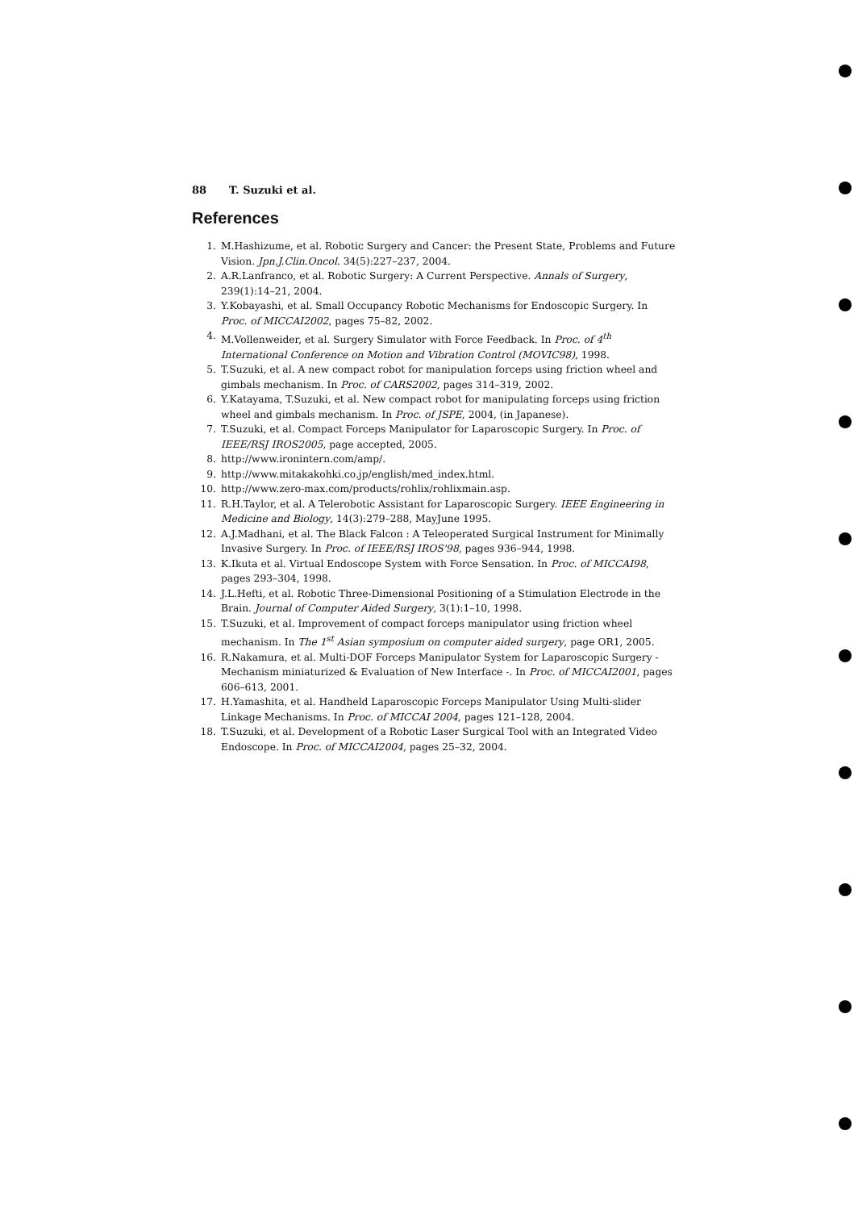88 T. Suzuki et al.
References
1. M.Hashizume, et al. Robotic Surgery and Cancer: the Present State, Problems and Future Vision. Jpn.J.Clin.Oncol. 34(5):227–237, 2004.
2. A.R.Lanfranco, et al. Robotic Surgery: A Current Perspective. Annals of Surgery, 239(1):14–21, 2004.
3. Y.Kobayashi, et al. Small Occupancy Robotic Mechanisms for Endoscopic Surgery. In Proc. of MICCAI2002, pages 75–82, 2002.
4. M.Vollenweider, et al. Surgery Simulator with Force Feedback. In Proc. of 4<sup>th</sup> International Conference on Motion and Vibration Control (MOVIC98), 1998.
5. T.Suzuki, et al. A new compact robot for manipulation forceps using friction wheel and gimbals mechanism. In Proc. of CARS2002, pages 314–319, 2002.
6. Y.Katayama, T.Suzuki, et al. New compact robot for manipulating forceps using friction wheel and gimbals mechanism. In Proc. of JSPE, 2004, (in Japanese).
7. T.Suzuki, et al. Compact Forceps Manipulator for Laparoscopic Surgery. In Proc. of IEEE/RSJ IROS2005, page accepted, 2005.
8. http://www.ironintern.com/amp/.
9. http://www.mitakakohki.co.jp/english/med_index.html.
10. http://www.zero-max.com/products/rohlix/rohlixmain.asp.
11. R.H.Taylor, et al. A Telerobotic Assistant for Laparoscopic Surgery. IEEE Engineering in Medicine and Biology, 14(3):279–288, MayJune 1995.
12. A.J.Madhani, et al. The Black Falcon : A Teleoperated Surgical Instrument for Minimally Invasive Surgery. In Proc. of IEEE/RSJ IROS'98, pages 936–944, 1998.
13. K.Ikuta et al. Virtual Endoscope System with Force Sensation. In Proc. of MICCAI98, pages 293–304, 1998.
14. J.L.Hefti, et al. Robotic Three-Dimensional Positioning of a Stimulation Electrode in the Brain. Journal of Computer Aided Surgery, 3(1):1–10, 1998.
15. T.Suzuki, et al. Improvement of compact forceps manipulator using friction wheel mechanism. In The 1<sup>st</sup> Asian symposium on computer aided surgery, page OR1, 2005.
16. R.Nakamura, et al. Multi-DOF Forceps Manipulator System for Laparoscopic Surgery - Mechanism miniaturized & Evaluation of New Interface -. In Proc. of MICCAI2001, pages 606–613, 2001.
17. H.Yamashita, et al. Handheld Laparoscopic Forceps Manipulator Using Multi-slider Linkage Mechanisms. In Proc. of MICCAI 2004, pages 121–128, 2004.
18. T.Suzuki, et al. Development of a Robotic Laser Surgical Tool with an Integrated Video Endoscope. In Proc. of MICCAI2004, pages 25–32, 2004.